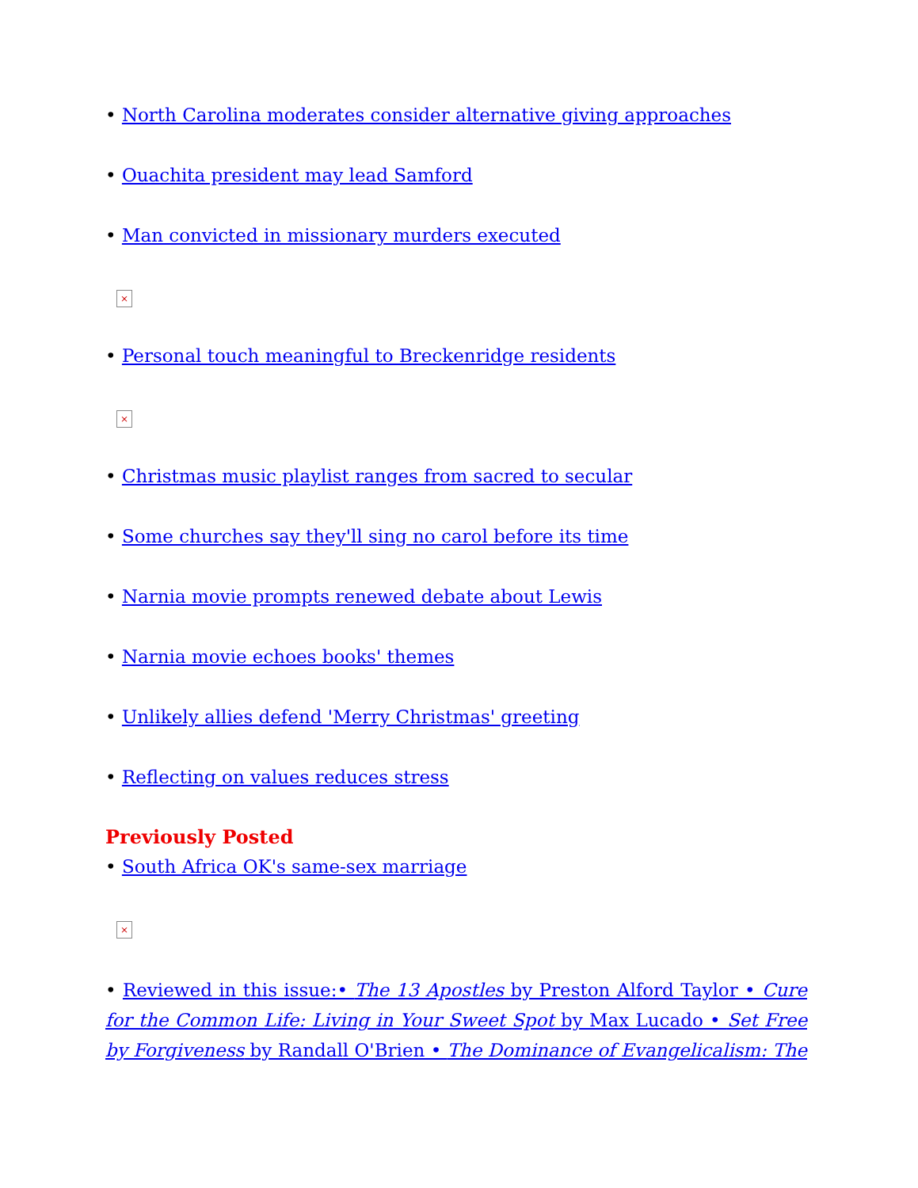• North Carolina moderates consider alternative giving approaches
• Ouachita president may lead Samford
• Man convicted in missionary murders executed
×
• Personal touch meaningful to Breckenridge residents
×
• Christmas music playlist ranges from sacred to secular
• Some churches say they'll sing no carol before its time
• Narnia movie prompts renewed debate about Lewis
• Narnia movie echoes books' themes
• Unlikely allies defend 'Merry Christmas' greeting
• Reflecting on values reduces stress
Previously Posted
• South Africa OK's same-sex marriage
×
• Reviewed in this issue:• The 13 Apostles by Preston Alford Taylor • Cure for the Common Life: Living in Your Sweet Spot by Max Lucado • Set Free by Forgiveness by Randall O'Brien • The Dominance of Evangelicalism: The